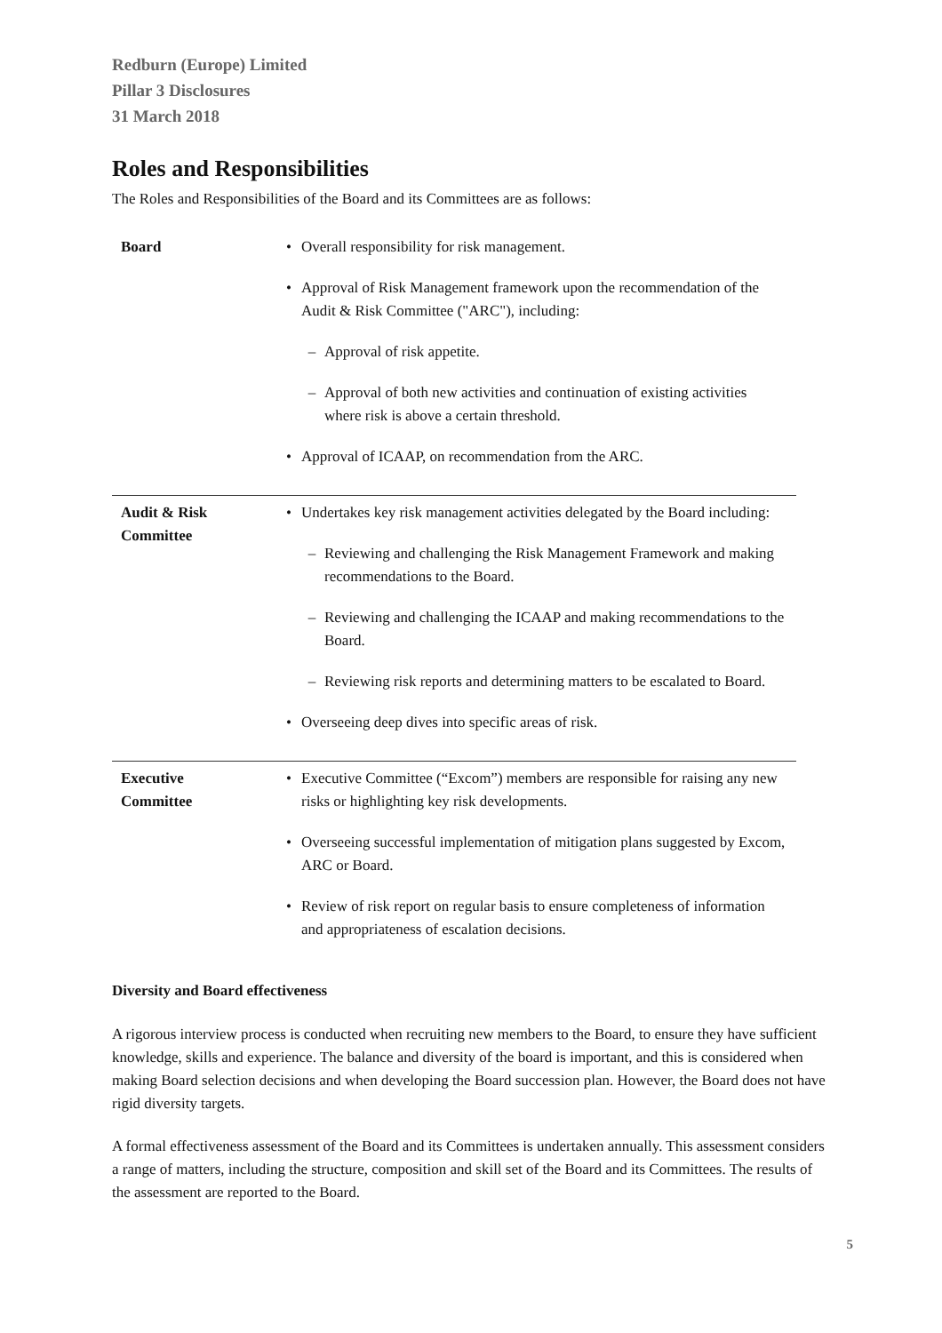Redburn (Europe) Limited
Pillar 3 Disclosures
31 March 2018
Roles and Responsibilities
The Roles and Responsibilities of the Board and its Committees are as follows:
| Board | • Overall responsibility for risk management. • Approval of Risk Management framework upon the recommendation of the Audit & Risk Committee ("ARC"), including: – Approval of risk appetite. – Approval of both new activities and continuation of existing activities where risk is above a certain threshold. • Approval of ICAAP, on recommendation from the ARC. |
| Audit & Risk Committee | • Undertakes key risk management activities delegated by the Board including: – Reviewing and challenging the Risk Management Framework and making recommendations to the Board. – Reviewing and challenging the ICAAP and making recommendations to the Board. – Reviewing risk reports and determining matters to be escalated to Board. • Overseeing deep dives into specific areas of risk. |
| Executive Committee | • Executive Committee (“Excom”) members are responsible for raising any new risks or highlighting key risk developments. • Overseeing successful implementation of mitigation plans suggested by Excom, ARC or Board. • Review of risk report on regular basis to ensure completeness of information and appropriateness of escalation decisions. |
Diversity and Board effectiveness
A rigorous interview process is conducted when recruiting new members to the Board, to ensure they have sufficient knowledge, skills and experience. The balance and diversity of the board is important, and this is considered when making Board selection decisions and when developing the Board succession plan. However, the Board does not have rigid diversity targets.
A formal effectiveness assessment of the Board and its Committees is undertaken annually. This assessment considers a range of matters, including the structure, composition and skill set of the Board and its Committees. The results of the assessment are reported to the Board.
5